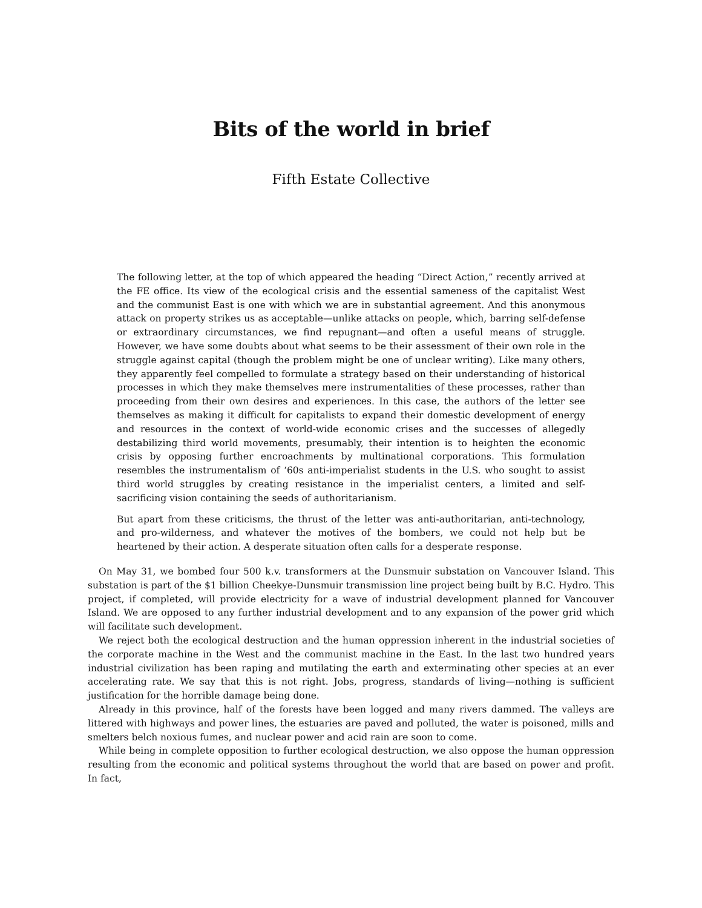Bits of the world in brief
Fifth Estate Collective
The following letter, at the top of which appeared the heading “Direct Action,” recently arrived at the FE office. Its view of the ecological crisis and the essential sameness of the capitalist West and the communist East is one with which we are in substantial agreement. And this anonymous attack on property strikes us as acceptable—unlike attacks on people, which, barring self-defense or extraordinary circumstances, we find repugnant—and often a useful means of struggle. However, we have some doubts about what seems to be their assessment of their own role in the struggle against capital (though the problem might be one of unclear writing). Like many others, they apparently feel compelled to formulate a strategy based on their understanding of historical processes in which they make themselves mere instrumentalities of these processes, rather than proceeding from their own desires and experiences. In this case, the authors of the letter see themselves as making it difficult for capitalists to expand their domestic development of energy and resources in the context of world-wide economic crises and the successes of allegedly destabilizing third world movements, presumably, their intention is to heighten the economic crisis by opposing further encroachments by multinational corporations. This formulation resembles the instrumentalism of ‘60s anti-imperialist students in the U.S. who sought to assist third world struggles by creating resistance in the imperialist centers, a limited and self-sacrificing vision containing the seeds of authoritarianism.
But apart from these criticisms, the thrust of the letter was anti-authoritarian, anti-technology, and pro-wilderness, and whatever the motives of the bombers, we could not help but be heartened by their action. A desperate situation often calls for a desperate response.
On May 31, we bombed four 500 k.v. transformers at the Dunsmuir substation on Vancouver Island. This substation is part of the $1 billion Cheekye-Dunsmuir transmission line project being built by B.C. Hydro. This project, if completed, will provide electricity for a wave of industrial development planned for Vancouver Island. We are opposed to any further industrial development and to any expansion of the power grid which will facilitate such development.
We reject both the ecological destruction and the human oppression inherent in the industrial societies of the corporate machine in the West and the communist machine in the East. In the last two hundred years industrial civilization has been raping and mutilating the earth and exterminating other species at an ever accelerating rate. We say that this is not right. Jobs, progress, standards of living—nothing is sufficient justification for the horrible damage being done.
Already in this province, half of the forests have been logged and many rivers dammed. The valleys are littered with highways and power lines, the estuaries are paved and polluted, the water is poisoned, mills and smelters belch noxious fumes, and nuclear power and acid rain are soon to come.
While being in complete opposition to further ecological destruction, we also oppose the human oppression resulting from the economic and political systems throughout the world that are based on power and profit. In fact,